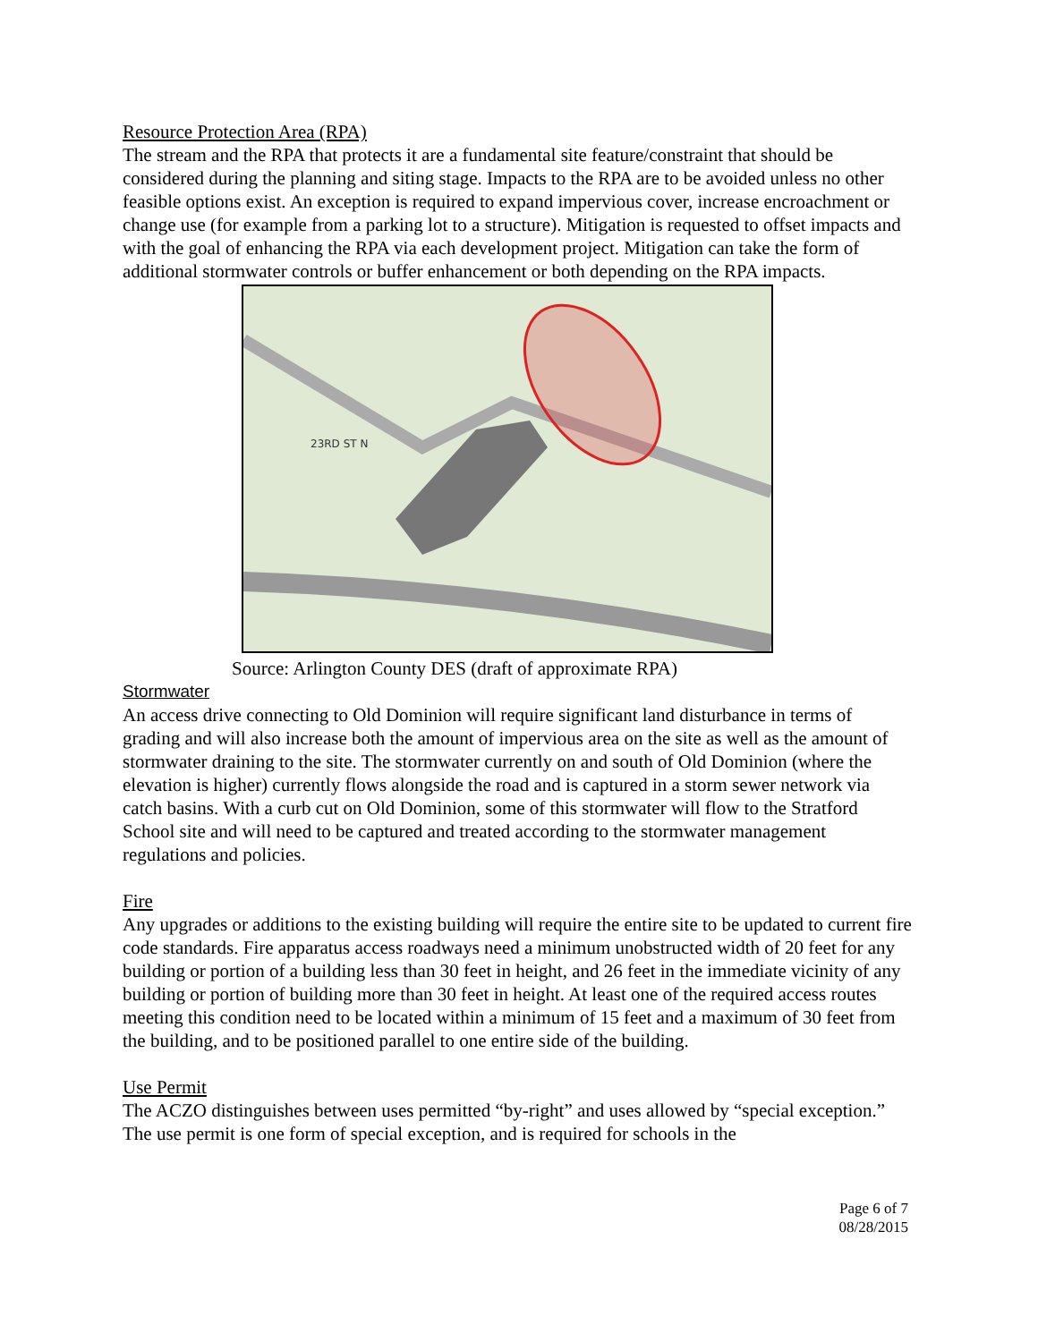Resource Protection Area (RPA)
The stream and the RPA that protects it are a fundamental site feature/constraint that should be considered during the planning and siting stage. Impacts to the RPA are to be avoided unless no other feasible options exist. An exception is required to expand impervious cover, increase encroachment or change use (for example from a parking lot to a structure). Mitigation is requested to offset impacts and with the goal of enhancing the RPA via each development project. Mitigation can take the form of additional stormwater controls or buffer enhancement or both depending on the RPA impacts.
23RD ST N
Source: Arlington County DES (draft of approximate RPA)
Stormwater
An access drive connecting to Old Dominion will require significant land disturbance in terms of grading and will also increase both the amount of impervious area on the site as well as the amount of stormwater draining to the site. The stormwater currently on and south of Old Dominion (where the elevation is higher) currently flows alongside the road and is captured in a storm sewer network via catch basins. With a curb cut on Old Dominion, some of this stormwater will flow to the Stratford School site and will need to be captured and treated according to the stormwater management regulations and policies.
Fire
Any upgrades or additions to the existing building will require the entire site to be updated to current fire code standards. Fire apparatus access roadways need a minimum unobstructed width of 20 feet for any building or portion of a building less than 30 feet in height, and 26 feet in the immediate vicinity of any building or portion of building more than 30 feet in height. At least one of the required access routes meeting this condition need to be located within a minimum of 15 feet and a maximum of 30 feet from the building, and to be positioned parallel to one entire side of the building.
Use Permit
The ACZO distinguishes between uses permitted “by-right” and uses allowed by “special exception.” The use permit is one form of special exception, and is required for schools in the
Page 6 of 7
08/28/2015